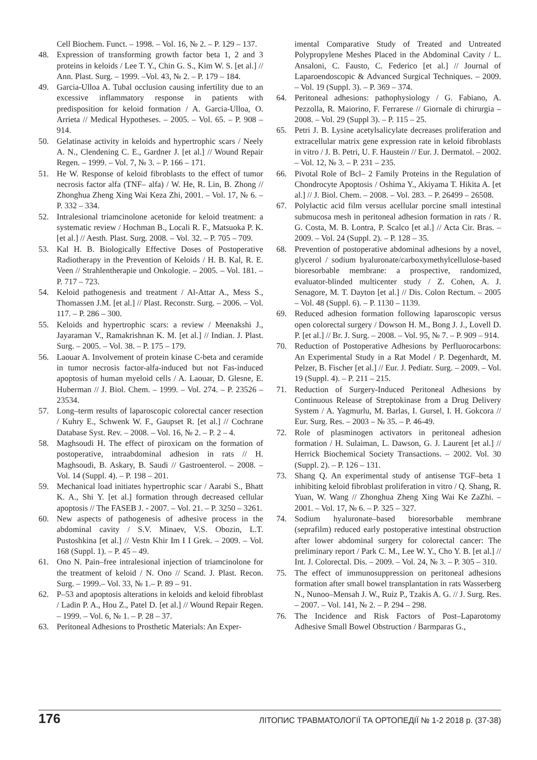Cell Biochem. Funct. – 1998. – Vol. 16, № 2. – P. 129 – 137.
48. Expression of transforming growth factor beta 1, 2 and 3 proteins in keloids / Lee T. Y., Chin G. S., Kim W. S. [et al.] // Ann. Plast. Surg. – 1999. –Vol. 43, № 2. – P. 179 – 184.
49. Garcia-Ulloa A. Tubal occlusion causing infertility due to an excessive inflammatory response in patients with predisposition for keloid formation / A. Garcia-Ulloa, O. Arrieta // Medical Hypotheses. – 2005. – Vol. 65. – P. 908 – 914.
50. Gelatinase activity in keloids and hypertrophic scars / Neely A. N., Clendening C. E., Gardner J. [et al.] // Wound Repair Regen. – 1999. – Vol. 7, № 3. – P. 166 – 171.
51. He W. Response of keloid fibroblasts to the effect of tumor necrosis factor alfa (TNF– alfa) / W. He, R. Lin, B. Zhong // Zhonghua Zheng Xing Wai Keza Zhi, 2001. – Vol. 17, № 6. – P. 332 – 334.
52. Intralesional triamcinolone acetonide for keloid treatment: a systematic review / Hochman B., Locali R. F., Matsuoka P. K. [et al.] // Aesth. Plast. Surg. 2008. – Vol. 32. – P. 705 – 709.
53. Kal H. B. Biologically Effective Doses of Postoperative Radiotherapy in the Prevention of Keloids / H. B. Kal, R. E. Veen // Strahlentherapie und Onkologie. – 2005. – Vol. 181. – P. 717 – 723.
54. Keloid pathogenesis and treatment / Al-Attar A., Mess S., Thomassen J.M. [et al.] // Plast. Reconstr. Surg. – 2006. – Vol. 117. – P. 286 – 300.
55. Keloids and hypertrophic scars: a review / Meenakshi J., Jayaraman V., Ramakrishnan K. M. [et al.] // Indian. J. Plast. Surg. – 2005. – Vol. 38. – P. 175 – 179.
56. Laouar A. Involvement of protein kinase C-beta and ceramide in tumor necrosis factor-alfa-induced but not Fas-induced apoptosis of human myeloid cells / A. Laouar, D. Glesne, E. Huberman // J. Biol. Chem. – 1999. – Vol. 274. – P. 23526 – 23534.
57. Long–term results of laparoscopic colorectal cancer resection / Kuhry E., Schwenk W. F., Gaupset R. [et al.] // Cochrane Database Syst. Rev. – 2008. – Vol. 16, № 2. – P. 2 – 4.
58. Maghsoudi H. The effect of piroxicam on the formation of postoperative, intraabdominal adhesion in rats // H. Maghsoudi, B. Askary, B. Saudi // Gastroenterol. – 2008. – Vol. 14 (Suppl. 4). – P. 198 – 201.
59. Mechanical load initiates hypertrophic scar / Aarabi S., Bhatt K. A., Shi Y. [et al.] formation through decreased cellular apoptosis // The FASEB J. - 2007. – Vol. 21. – P. 3250 – 3261.
60. New aspects of pathogenesis of adhesive process in the abdominal cavity / S.V. Minaev, V.S. Obozin, L.T. Pustoshkina [et al.] // Vestn Khir Im I I Grek. – 2009. – Vol. 168 (Suppl. 1). – P. 45 – 49.
61. Ono N. Pain–free intralesional injection of triamcinolone for the treatment of keloid / N. Ono // Scand. J. Plast. Recon. Surg. – 1999.– Vol. 33, № 1.– P. 89 – 91.
62. P–53 and apoptosis alterations in keloids and keloid fibroblast / Ladin P. A., Hou Z., Patel D. [et al.] // Wound Repair Regen. – 1999. – Vol. 6, № 1. – P. 28 – 37.
63. Peritoneal Adhesions to Prosthetic Materials: An Exper-
imental Comparative Study of Treated and Untreated Polypropylene Meshes Placed in the Abdominal Cavity / L. Ansaloni, C. Fausto, C. Federico [et al.] // Journal of Laparoendoscopic & Advanced Surgical Techniques. – 2009. – Vol. 19 (Suppl. 3). – P. 369 – 374.
64. Peritoneal adhesions: pathophysiology / G. Fabiano, A. Pezzolla, R. Maiorino, F. Ferrarese // Giornale di chirurgia – 2008. – Vol. 29 (Suppl 3). – P. 115 – 25.
65. Petri J. B. Lysine acetylsalicylate decreases proliferation and extracellular matrix gene expression rate in keloid fibroblasts in vitro / J. B. Petri, U. F. Haustein // Eur. J. Dermatol. – 2002. – Vol. 12, № 3. – P. 231 – 235.
66. Pivotal Role of Bcl– 2 Family Proteins in the Regulation of Chondrocyte Apoptosis / Oshima Y., Akiyama T. Hikita A. [et al.] // J. Biol. Chem. – 2008. – Vol. 283. – P. 26499 – 26508.
67. Polylactic acid film versus acellular porcine small intestinal submucosa mesh in peritoneal adhesion formation in rats / R. G. Costa, M. B. Lontra, P. Scalco [et al.] // Acta Cir. Bras. – 2009. – Vol. 24 (Suppl. 2). – P. 128 – 35.
68. Prevention of postoperative abdominal adhesions by a novel, glycerol / sodium hyaluronate/carboxymethylcellulose-based bioresorbable membrane: a prospective, randomized, evaluator-blinded multicenter study / Z. Cohen, A. J. Senagore, M. T. Dayton [et al.] // Dis. Colon Rectum. – 2005 – Vol. 48 (Suppl. 6). – P. 1130 – 1139.
69. Reduced adhesion formation following laparoscopic versus open colorectal surgery / Dowson H. M., Bong J. J., Lovell D. P. [et al.] // Br. J. Surg. – 2008. – Vol. 95, № 7. – P. 909 – 914.
70. Reduction of Postoperative Adhesions by Perfluorocarbons: An Experimental Study in a Rat Model / P. Degenhardt, M. Pelzer, B. Fischer [et al.] // Eur. J. Pediatr. Surg. – 2009. – Vol. 19 (Suppl. 4). – P. 211 – 215.
71. Reduction of Surgery-Induced Peritoneal Adhesions by Continuous Release of Streptokinase from a Drug Delivery System / A. Yagmurlu, M. Barlas, I. Gursel, I. H. Gokcora // Eur. Surg. Res. – 2003 – № 35. – P. 46-49.
72. Role of plasminogen activators in peritoneal adhesion formation / H. Sulaiman, L. Dawson, G. J. Laurent [et al.] // Herrick Biochemical Society Transactions. – 2002. Vol. 30 (Suppl. 2). – P. 126 – 131.
73. Shang Q. An experimental study of antisense TGF–beta 1 inhibiting keloid fibroblast proliferation in vitro / Q. Shang, R. Yuan, W. Wang // Zhonghua Zheng Xing Wai Ke ZaZhi. – 2001. – Vol. 17, № 6. – P. 325 – 327.
74. Sodium hyaluronate–based bioresorbable membrane (seprafilm) reduced early postoperative intestinal obstruction after lower abdominal surgery for colorectal cancer: The preliminary report / Park C. M., Lee W. Y., Cho Y. B. [et al.] // Int. J. Colorectal. Dis. – 2009. – Vol. 24, № 3. – P. 305 – 310.
75. The effect of immunosuppression on peritoneal adhesions formation after small bowel transplantation in rats Wasserberg N., Nunoo–Mensah J. W., Ruiz P., Tzakis A. G. // J. Surg. Res. – 2007. – Vol. 141, № 2. – P. 294 – 298.
76. The Incidence and Risk Factors of Post–Laparotomy Adhesive Small Bowel Obstruction / Barmparas G.,
176 ЛІТОПИС ТРАВМАТОЛОГІЇ ТА ОРТОПЕДІЇ № 1-2 2018 р. (37-38)